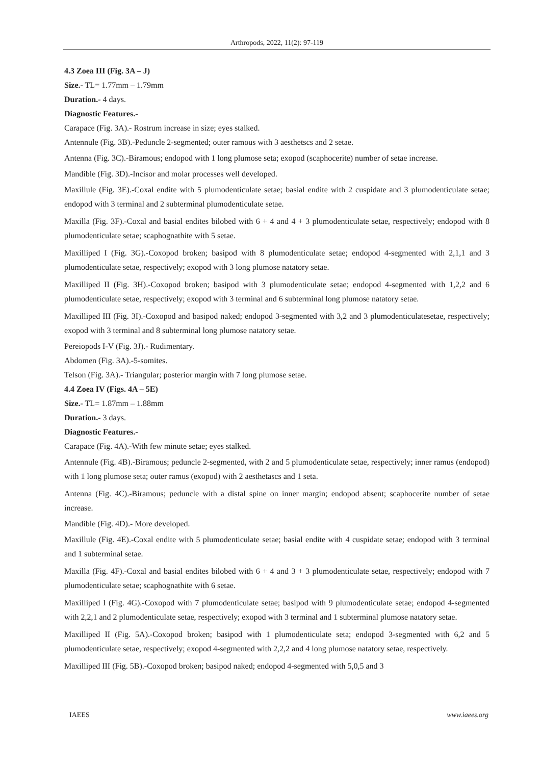Arthropods, 2022, 11(2): 97-119
4.3 Zoea III (Fig. 3A – J)
Size.- TL= 1.77mm – 1.79mm
Duration.- 4 days.
Diagnostic Features.-
Carapace (Fig. 3A).- Rostrum increase in size; eyes stalked.
Antennule (Fig. 3B).-Peduncle 2-segmented; outer ramous with 3 aesthetscs and 2 setae.
Antenna (Fig. 3C).-Biramous; endopod with 1 long plumose seta; exopod (scaphocerite) number of setae increase.
Mandible (Fig. 3D).-Incisor and molar processes well developed.
Maxillule (Fig. 3E).-Coxal endite with 5 plumodenticulate setae; basial endite with 2 cuspidate and 3 plumodenticulate setae; endopod with 3 terminal and 2 subterminal plumodenticulate setae.
Maxilla (Fig. 3F).-Coxal and basial endites bilobed with 6 + 4 and 4 + 3 plumodenticulate setae, respectively; endopod with 8 plumodenticulate setae; scaphognathite with 5 setae.
Maxilliped I (Fig. 3G).-Coxopod broken; basipod with 8 plumodenticulate setae; endopod 4-segmented with 2,1,1 and 3 plumodenticulate setae, respectively; exopod with 3 long plumose natatory setae.
Maxilliped II (Fig. 3H).-Coxopod broken; basipod with 3 plumodenticulate setae; endopod 4-segmented with 1,2,2 and 6 plumodenticulate setae, respectively; exopod with 3 terminal and 6 subterminal long plumose natatory setae.
Maxilliped III (Fig. 3I).-Coxopod and basipod naked; endopod 3-segmented with 3,2 and 3 plumodenticulatesetae, respectively; exopod with 3 terminal and 8 subterminal long plumose natatory setae.
Pereiopods I-V (Fig. 3J).- Rudimentary.
Abdomen (Fig. 3A).-5-somites.
Telson (Fig. 3A).- Triangular; posterior margin with 7 long plumose setae.
4.4 Zoea IV (Figs. 4A – 5E)
Size.- TL= 1.87mm – 1.88mm
Duration.- 3 days.
Diagnostic Features.-
Carapace (Fig. 4A).-With few minute setae; eyes stalked.
Antennule (Fig. 4B).-Biramous; peduncle 2-segmented, with 2 and 5 plumodenticulate setae, respectively; inner ramus (endopod) with 1 long plumose seta; outer ramus (exopod) with 2 aesthetascs and 1 seta.
Antenna (Fig. 4C).-Biramous; peduncle with a distal spine on inner margin; endopod absent; scaphocerite number of setae increase.
Mandible (Fig. 4D).- More developed.
Maxillule (Fig. 4E).-Coxal endite with 5 plumodenticulate setae; basial endite with 4 cuspidate setae; endopod with 3 terminal and 1 subterminal setae.
Maxilla (Fig. 4F).-Coxal and basial endites bilobed with 6 + 4 and 3 + 3 plumodenticulate setae, respectively; endopod with 7 plumodenticulate setae; scaphognathite with 6 setae.
Maxilliped I (Fig. 4G).-Coxopod with 7 plumodenticulate setae; basipod with 9 plumodenticulate setae; endopod 4-segmented with 2,2,1 and 2 plumodenticulate setae, respectively; exopod with 3 terminal and 1 subterminal plumose natatory setae.
Maxilliped II (Fig. 5A).-Coxopod broken; basipod with 1 plumodenticulate seta; endopod 3-segmented with 6,2 and 5 plumodenticulate setae, respectively; exopod 4-segmented with 2,2,2 and 4 long plumose natatory setae, respectively.
Maxilliped III (Fig. 5B).-Coxopod broken; basipod naked; endopod 4-segmented with 5,0,5 and 3
IAEES www.iaees.org